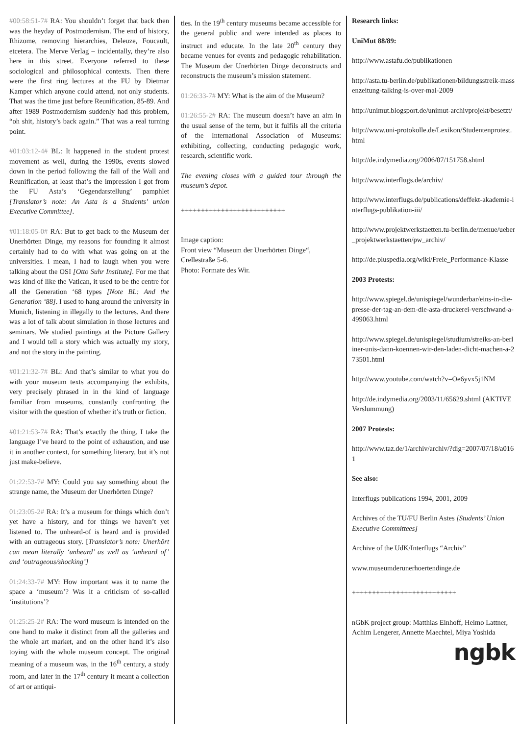#00:58:51-7# RA: You shouldn’t forget that back then was the heyday of Postmodernism. The end of history, Rhizome, removing hierarchies, Deleuze, Foucault, etcetera. The Merve Verlag – incidentally, they’re also here in this street. Everyone referred to these sociological and philosophical contexts. Then there were the first ring lectures at the FU by Dietmar Kamper which anyone could attend, not only students. That was the time just before Reunification, 85-89. And after 1989 Postmodernism suddenly had this problem, “oh shit, history’s back again.” That was a real turning point.
#01:03:12-4# BL: It happened in the student protest movement as well, during the 1990s, events slowed down in the period following the fall of the Wall and Reunification, at least that’s the impression I got from the FU Asta’s ‘Gegendarstellung’ pamphlet [Translator’s note: An Asta is a Students’ union Executive Committee].
#01:18:05-0# RA: But to get back to the Museum der Unerhörten Dinge, my reasons for founding it almost certainly had to do with what was going on at the universities. I mean, I had to laugh when you were talking about the OSI [Otto Suhr Institute]. For me that was kind of like the Vatican, it used to be the centre for all the Generation ‘68 types [Note BL: And the Generation ‘88]. I used to hang around the university in Munich, listening in illegally to the lectures. And there was a lot of talk about simulation in those lectures and seminars. We studied paintings at the Picture Gallery and I would tell a story which was actually my story, and not the story in the painting.
#01:21:32-7# BL: And that’s similar to what you do with your museum texts accompanying the exhibits, very precisely phrased in in the kind of language familiar from museums, constantly confronting the visitor with the question of whether it’s truth or fiction.
#01:21:53-7# RA: That’s exactly the thing. I take the language I’ve heard to the point of exhaustion, and use it in another context, for something literary, but it’s not just make-believe.
01:22:53-7# MY: Could you say something about the strange name, the Museum der Unerhörten Dinge?
01:23:05-2# RA: It’s a museum for things which don’t yet have a history, and for things we haven’t yet listened to. The unheard-of is heard and is provided with an outrageous story. [Translator’s note: Unerhört can mean literally ‘unheard’ as well as ‘unheard of’ and ‘outrageous/shocking’]
01:24:33-7# MY: How important was it to name the space a ‘museum’? Was it a criticism of so-called ‘institutions’?
01:25:25-2# RA: The word museum is intended on the one hand to make it distinct from all the galleries and the whole art market, and on the other hand it’s also toying with the whole museum concept. The original meaning of a museum was, in the 16<sup>th</sup> century, a study room, and later in the 17<sup>th</sup> century it meant a collection of art or antiqui-
ties. In the 19<sup>th</sup> century museums became accessible for the general public and were intended as places to instruct and educate. In the late 20<sup>th</sup> century they became venues for events and pedagogic rehabilitation. The Museum der Unerhörten Dinge deconstructs and reconstructs the museum’s mission statement.
01:26:33-7# MY: What is the aim of the Museum?
01:26:55-2# RA: The museum doesn’t have an aim in the usual sense of the term, but it fulfils all the criteria of the International Association of Museums: exhibiting, collecting, conducting pedagogic work, research, scientific work.
The evening closes with a guided tour through the museum’s depot.
++++++++++++++++++++++++++
Image caption:
Front view “Museum der Unerhörten Dinge“, Crellestraße 5-6.
Photo: Formate des Wir.
Research links:
UniMut 88/89:
http://www.astafu.de/publikationen
http://asta.tu-berlin.de/publikationen/bildungsstreik-massenzeitung-talking-is-over-mai-2009
http://unimut.blogsport.de/unimut-archivprojekt/besetzt/
http://www.uni-protokolle.de/Lexikon/Studentenprotest.html
http://de.indymedia.org/2006/07/151758.shtml
http://www.interflugs.de/archiv/
http://www.interflugs.de/publications/deffekt-akademie-interflugs-publikation-iii/
http://www.projektwerkstaetten.tu-berlin.de/menue/ueber_projektwerkstaetten/pw_archiv/
http://de.pluspedia.org/wiki/Freie_Performance-Klasse
2003 Protests:
http://www.spiegel.de/unispiegel/wunderbar/eins-in-die-presse-der-tag-an-dem-die-asta-druckerei-verschwand-a-499063.html
http://www.spiegel.de/unispiegel/studium/streiks-an-berliner-unis-dann-koennen-wir-den-laden-dicht-machen-a-273501.html
http://www.youtube.com/watch?v=Oe6yvx5j1NM
http://de.indymedia.org/2003/11/65629.shtml (AKTIVE Verslummung)
2007 Protests:
http://www.taz.de/1/archiv/archiv/?dig=2007/07/18/a0161
See also:
Interflugs publications 1994, 2001, 2009
Archives of the TU/FU Berlin Astes [Students’ Union Executive Committees]
Archive of the UdK/Interflugs “Archiv”
www.museumderunerhoertendinge.de
++++++++++++++++++++++++++
nGbK project group: Matthias Einhoff, Heimo Lattner, Achim Lengerer, Annette Maechtel, Miya Yoshida
ngbk